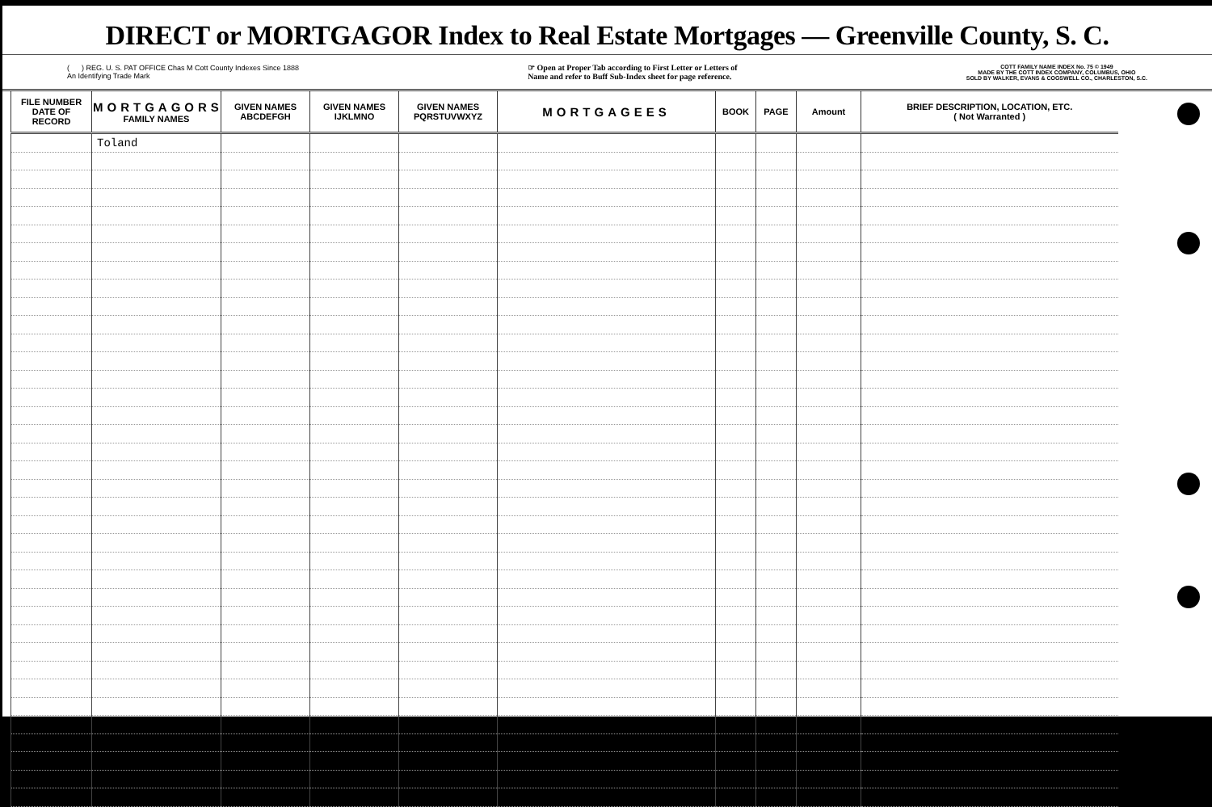DIRECT or MORTGAGOR Index to Real Estate Mortgages — Greenville County, S. C.
( ) REG. U. S. PAT OFFICE Chas M Cott County Indexes Since 1888
An Identifying Trade Mark
☞ Open at Proper Tab according to First Letter or Letters of
Name and refer to Buff Sub-Index sheet for page reference.
COTT FAMILY NAME INDEX No. 75 © 1949
MADE BY THE COTT INDEX COMPANY, COLUMBUS, OHIO
SOLD BY WALKER, EVANS & COGSWELL CO., CHARLESTON, S.C.
| FILE NUMBER DATE OF RECORD | MORTGAGORS FAMILY NAMES | GIVEN NAMES ABCDEFGH | GIVEN NAMES IJKLMNO | GIVEN NAMES PQRSTUVWXYZ | MORTGAGEES | BOOK | PAGE | Amount | BRIEF DESCRIPTION, LOCATION, ETC. ( Not Warranted ) |
| --- | --- | --- | --- | --- | --- | --- | --- | --- | --- |
| | Toland | | | | | | | | |